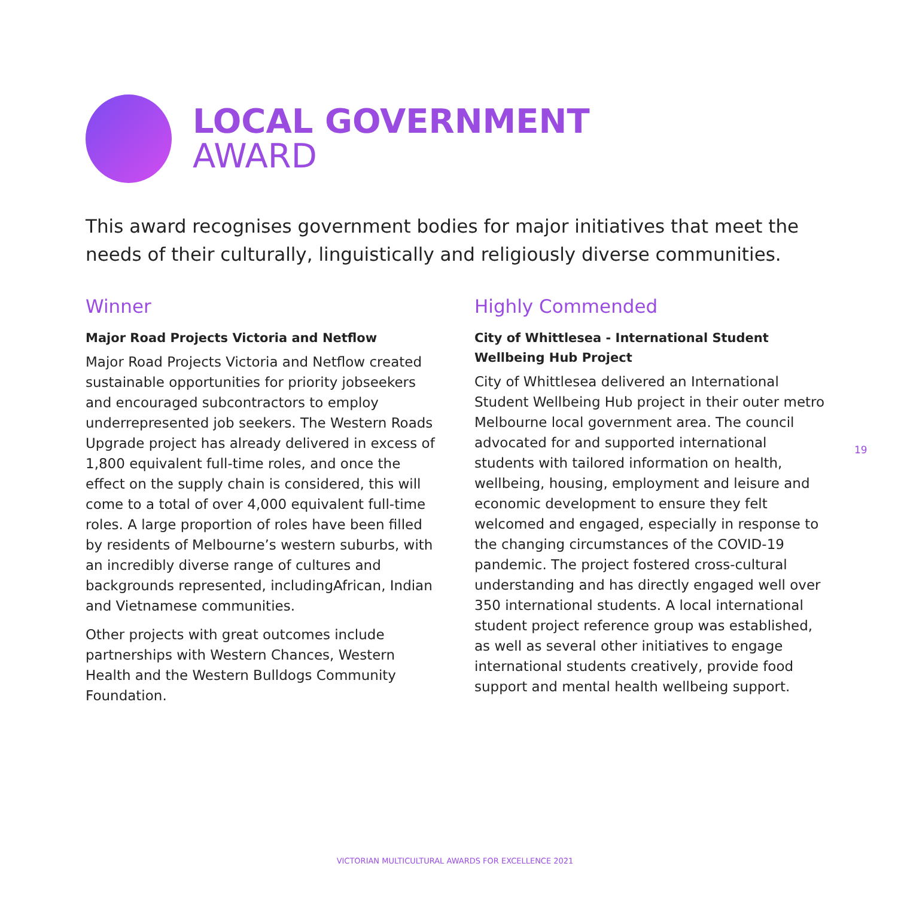LOCAL GOVERNMENT
AWARD
This award recognises government bodies for major initiatives that meet the needs of their culturally, linguistically and religiously diverse communities.
Winner
Major Road Projects Victoria and Netflow
Major Road Projects Victoria and Netflow created sustainable opportunities for priority jobseekers and encouraged subcontractors to employ underrepresented job seekers. The Western Roads Upgrade project has already delivered in excess of 1,800 equivalent full-time roles, and once the effect on the supply chain is considered, this will come to a total of over 4,000 equivalent full-time roles. A large proportion of roles have been filled by residents of Melbourne’s western suburbs, with an incredibly diverse range of cultures and backgrounds represented, includingAfrican, Indian and Vietnamese communities.
Other projects with great outcomes include partnerships with Western Chances, Western Health and the Western Bulldogs Community Foundation.
Highly Commended
City of Whittlesea - International Student Wellbeing Hub Project
City of Whittlesea delivered an International Student Wellbeing Hub project in their outer metro Melbourne local government area. The council advocated for and supported international students with tailored information on health, wellbeing, housing, employment and leisure and economic development to ensure they felt welcomed and engaged, especially in response to the changing circumstances of the COVID-19 pandemic. The project fostered cross-cultural understanding and has directly engaged well over 350 international students. A local international student project reference group was established, as well as several other initiatives to engage international students creatively, provide food support and mental health wellbeing support.
19
VICTORIAN MULTICULTURAL AWARDS FOR EXCELLENCE 2021